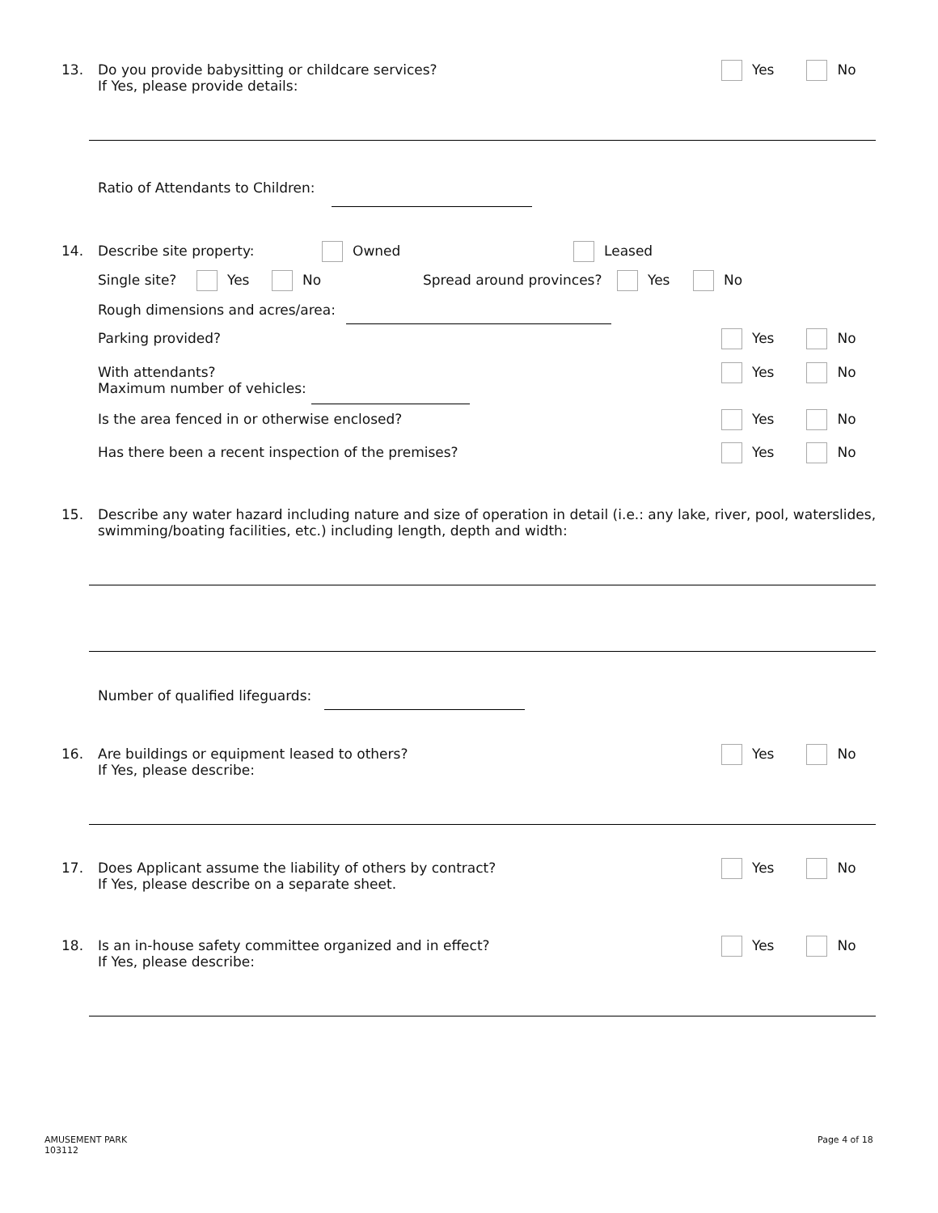13.
Do you provide babysitting or childcare services?
If Yes, please provide details:
Yes No
Ratio of Attendants to Children:
14. Describe site property: Owned Leased
Single site? Yes No Spread around provinces? Yes No
Rough dimensions and acres/area:
Parking provided? Yes No
With attendants?
Maximum number of vehicles:
Yes No
Is the area fenced in or otherwise enclosed? Yes No
Has there been a recent inspection of the premises? Yes No
15.
Describe any water hazard including nature and size of operation in detail (i.e.: any lake, river, pool, waterslides,
swimming/boating facilities, etc.) including length, depth and width:
Number of qualified lifeguards:
16.
Are buildings or equipment leased to others?
If Yes, please describe:
Yes No
17.
Does Applicant assume the liability of others by contract?
If Yes, please describe on a separate sheet.
Yes No
18.
Is an in-house safety committee organized and in effect?
If Yes, please describe:
Yes No
AMUSEMENT PARK
103112
Page 4 of 18